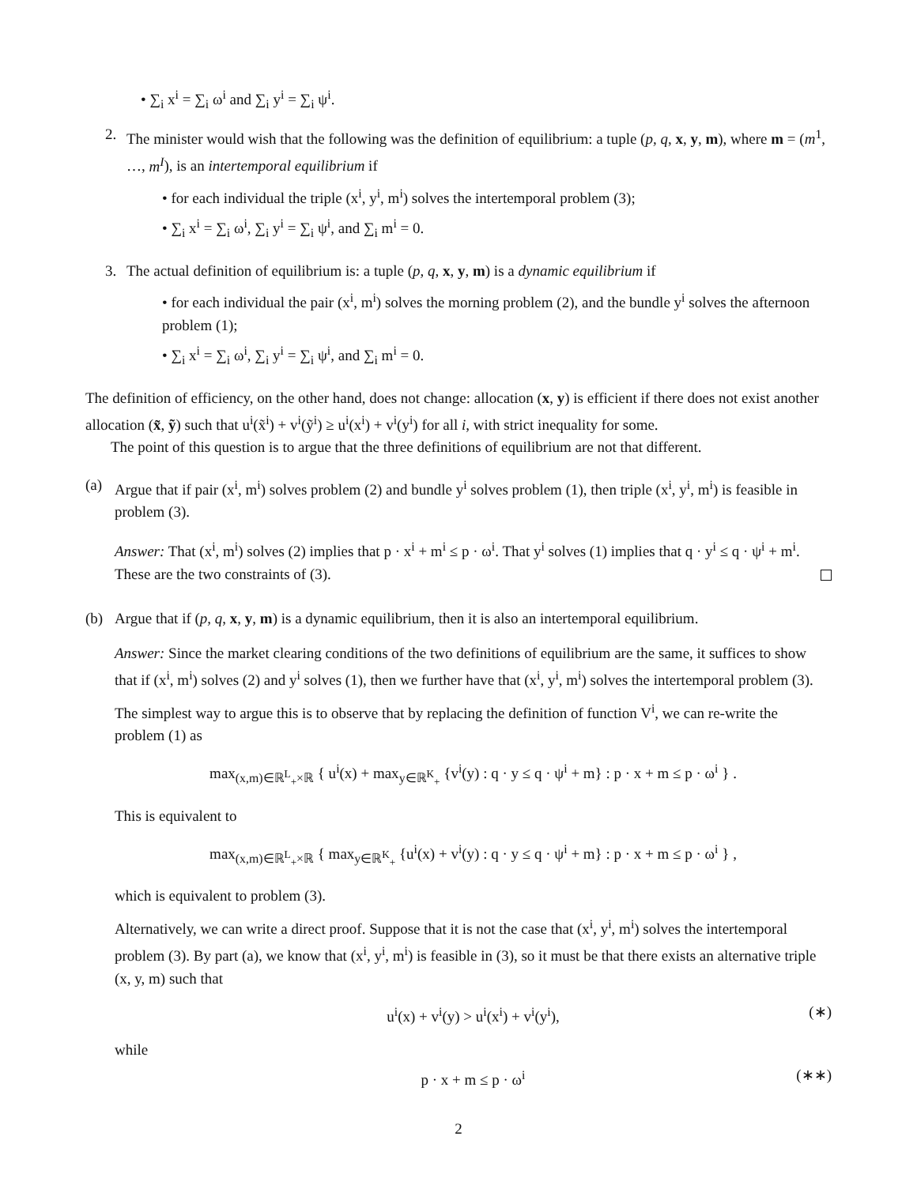• ∑<sub>i</sub> x<sup>i</sup> = ∑<sub>i</sub> ω<sup>i</sup> and ∑<sub>i</sub> y<sup>i</sup> = ∑<sub>i</sub> ψ<sup>i</sup>.
2. The minister would wish that the following was the definition of equilibrium: a tuple (p, q, x, y, m), where m = (m<sup>1</sup>, …, m<sup>I</sup>), is an intertemporal equilibrium if
• for each individual the triple (x<sup>i</sup>, y<sup>i</sup>, m<sup>i</sup>) solves the intertemporal problem (3);
• ∑<sub>i</sub> x<sup>i</sup> = ∑<sub>i</sub> ω<sup>i</sup>, ∑<sub>i</sub> y<sup>i</sup> = ∑<sub>i</sub> ψ<sup>i</sup>, and ∑<sub>i</sub> m<sup>i</sup> = 0.
3. The actual definition of equilibrium is: a tuple (p, q, x, y, m) is a dynamic equilibrium if
• for each individual the pair (x<sup>i</sup>, m<sup>i</sup>) solves the morning problem (2), and the bundle y<sup>i</sup> solves the afternoon problem (1);
• ∑<sub>i</sub> x<sup>i</sup> = ∑<sub>i</sub> ω<sup>i</sup>, ∑<sub>i</sub> y<sup>i</sup> = ∑<sub>i</sub> ψ<sup>i</sup>, and ∑<sub>i</sub> m<sup>i</sup> = 0.
The definition of efficiency, on the other hand, does not change: allocation (x, y) is efficient if there does not exist another allocation (x̃, ỹ) such that u<sup>i</sup>(x̃<sup>i</sup>) + v<sup>i</sup>(ỹ<sup>i</sup>) ≥ u<sup>i</sup>(x<sup>i</sup>) + v<sup>i</sup>(y<sup>i</sup>) for all i, with strict inequality for some.
The point of this question is to argue that the three definitions of equilibrium are not that different.
(a) Argue that if pair (x<sup>i</sup>, m<sup>i</sup>) solves problem (2) and bundle y<sup>i</sup> solves problem (1), then triple (x<sup>i</sup>, y<sup>i</sup>, m<sup>i</sup>) is feasible in problem (3).
Answer: That (x<sup>i</sup>, m<sup>i</sup>) solves (2) implies that p · x<sup>i</sup> + m<sup>i</sup> ≤ p · ω<sup>i</sup>. That y<sup>i</sup> solves (1) implies that q · y<sup>i</sup> ≤ q · ψ<sup>i</sup> + m<sup>i</sup>. These are the two constraints of (3).
(b) Argue that if (p, q, x, y, m) is a dynamic equilibrium, then it is also an intertemporal equilibrium.
Answer: Since the market clearing conditions of the two definitions of equilibrium are the same, it suffices to show that if (x<sup>i</sup>, m<sup>i</sup>) solves (2) and y<sup>i</sup> solves (1), then we further have that (x<sup>i</sup>, y<sup>i</sup>, m<sup>i</sup>) solves the intertemporal problem (3).
The simplest way to argue this is to observe that by replacing the definition of function V<sup>i</sup>, we can re-write the problem (1) as
max<sub>(x,m)∈ℝ<sup>L</sup><sub>+</sub>×ℝ</sub> { u<sup>i</sup>(x) + max<sub>y∈ℝ<sup>K</sup><sub>+</sub></sub> {v<sup>i</sup>(y) : q · y ≤ q · ψ<sup>i</sup> + m} : p · x + m ≤ p · ω<sup>i</sup> } .
This is equivalent to
max<sub>(x,m)∈ℝ<sup>L</sup><sub>+</sub>×ℝ</sub> { max<sub>y∈ℝ<sup>K</sup><sub>+</sub></sub> {u<sup>i</sup>(x) + v<sup>i</sup>(y) : q · y ≤ q · ψ<sup>i</sup> + m} : p · x + m ≤ p · ω<sup>i</sup> } ,
which is equivalent to problem (3).
Alternatively, we can write a direct proof. Suppose that it is not the case that (x<sup>i</sup>, y<sup>i</sup>, m<sup>i</sup>) solves the intertemporal problem (3). By part (a), we know that (x<sup>i</sup>, y<sup>i</sup>, m<sup>i</sup>) is feasible in (3), so it must be that there exists an alternative triple (x, y, m) such that
u<sup>i</sup>(x) + v<sup>i</sup>(y) > u<sup>i</sup>(x<sup>i</sup>) + v<sup>i</sup>(y<sup>i</sup>), (∗)
while
p · x + m ≤ p · ω<sup>i</sup> (∗∗)
2